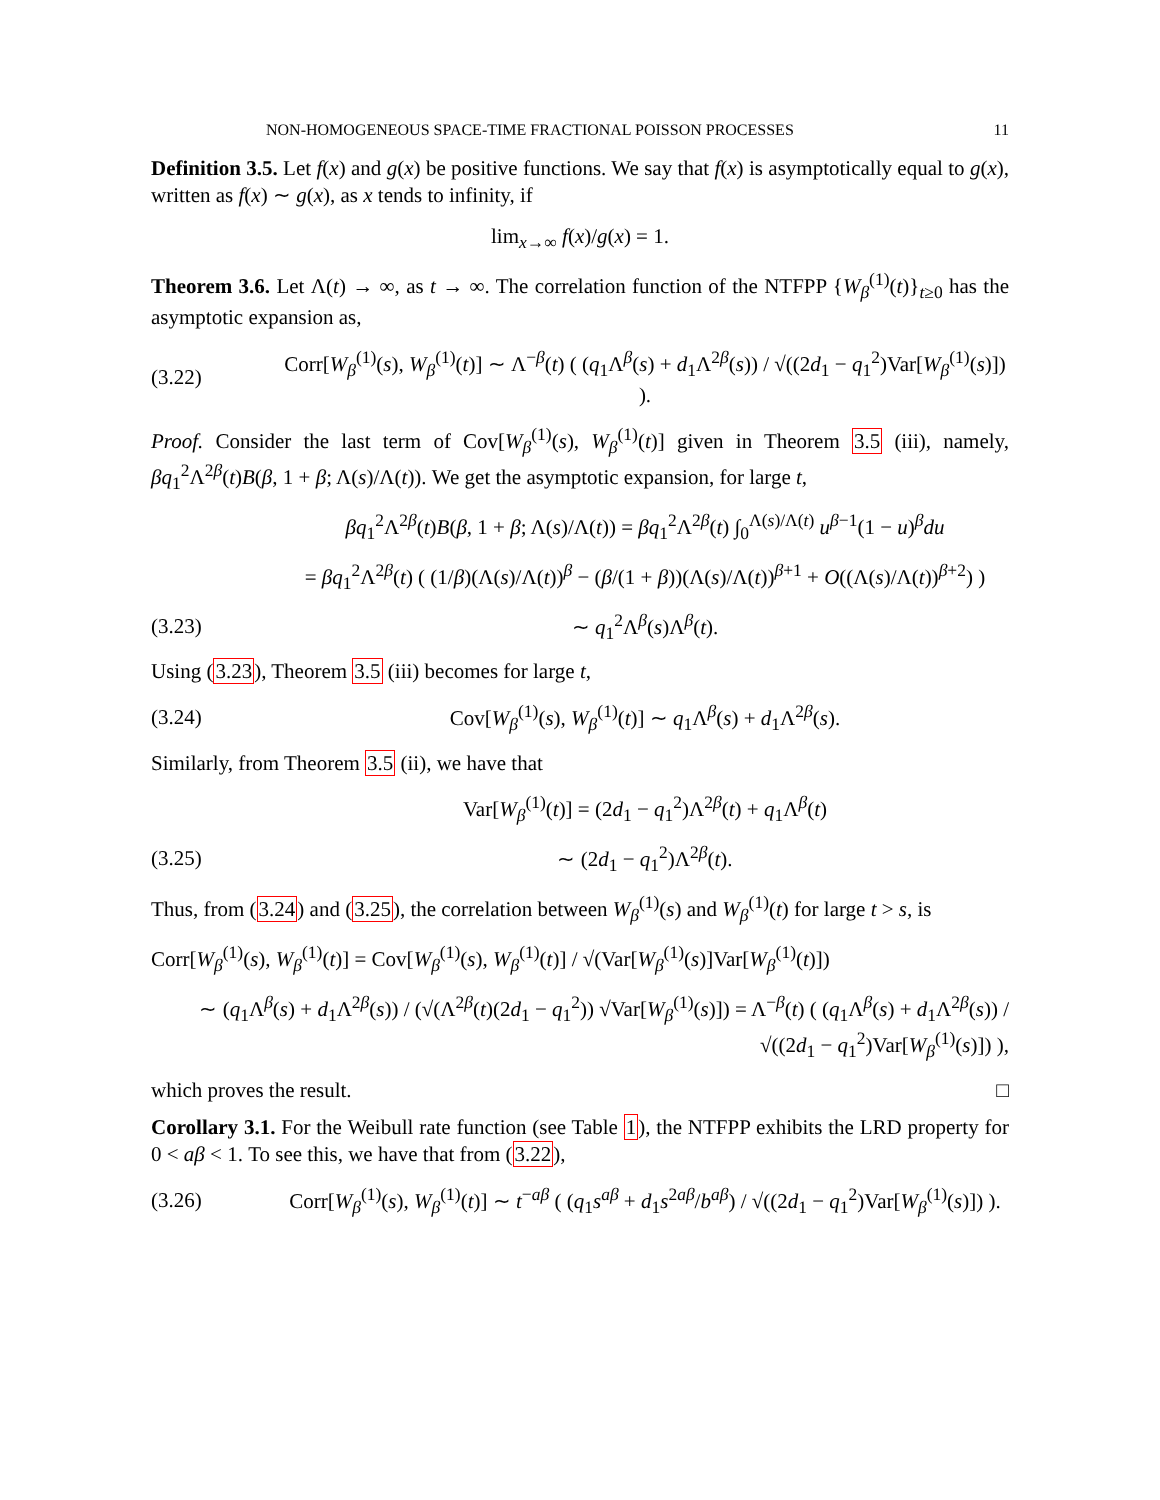NON-HOMOGENEOUS SPACE-TIME FRACTIONAL POISSON PROCESSES 11
Definition 3.5. Let f(x) and g(x) be positive functions. We say that f(x) is asymptotically equal to g(x), written as f(x) ∼ g(x), as x tends to infinity, if
lim<sub>x→∞</sub> f(x)/g(x) = 1.
Theorem 3.6. Let Λ(t) → ∞, as t → ∞. The correlation function of the NTFPP {W<sub>β</sub><sup>(1)</sup>(t)}<sub>t≥0</sub> has the asymptotic expansion as,
(3.22) Corr[W<sub>β</sub><sup>(1)</sup>(s), W<sub>β</sub><sup>(1)</sup>(t)] ∼ Λ<sup>−β</sup>(t) ( (q<sub>1</sub>Λ<sup>β</sup>(s) + d<sub>1</sub>Λ<sup>2β</sup>(s)) / √((2d<sub>1</sub> − q<sub>1</sub><sup>2</sup>)Var[W<sub>β</sub><sup>(1)</sup>(s)]) ).
Proof. Consider the last term of Cov[W<sub>β</sub><sup>(1)</sup>(s), W<sub>β</sub><sup>(1)</sup>(t)] given in Theorem 3.5 (iii), namely, βq<sub>1</sub><sup>2</sup>Λ<sup>2β</sup>(t)B(β, 1 + β; Λ(s)/Λ(t)). We get the asymptotic expansion, for large t,
βq<sub>1</sub><sup>2</sup>Λ<sup>2β</sup>(t)B(β, 1 + β; Λ(s)/Λ(t)) = βq<sub>1</sub><sup>2</sup>Λ<sup>2β</sup>(t) ∫<sub>0</sub><sup>Λ(s)/Λ(t)</sup> u<sup>β−1</sup>(1 − u)<sup>β</sup>du
= βq<sub>1</sub><sup>2</sup>Λ<sup>2β</sup>(t) ( (1/β)(Λ(s)/Λ(t))<sup>β</sup> − (β/(1 + β))(Λ(s)/Λ(t))<sup>β+1</sup> + O((Λ(s)/Λ(t))<sup>β+2</sup>) )
(3.23) ∼ q<sub>1</sub><sup>2</sup>Λ<sup>β</sup>(s)Λ<sup>β</sup>(t).
Using (3.23), Theorem 3.5 (iii) becomes for large t,
(3.24) Cov[W<sub>β</sub><sup>(1)</sup>(s), W<sub>β</sub><sup>(1)</sup>(t)] ∼ q<sub>1</sub>Λ<sup>β</sup>(s) + d<sub>1</sub>Λ<sup>2β</sup>(s).
Similarly, from Theorem 3.5 (ii), we have that
Var[W<sub>β</sub><sup>(1)</sup>(t)] = (2d<sub>1</sub> − q<sub>1</sub><sup>2</sup>)Λ<sup>2β</sup>(t) + q<sub>1</sub>Λ<sup>β</sup>(t)
(3.25) ∼ (2d<sub>1</sub> − q<sub>1</sub><sup>2</sup>)Λ<sup>2β</sup>(t).
Thus, from (3.24) and (3.25), the correlation between W<sub>β</sub><sup>(1)</sup>(s) and W<sub>β</sub><sup>(1)</sup>(t) for large t > s, is
Corr[W<sub>β</sub><sup>(1)</sup>(s), W<sub>β</sub><sup>(1)</sup>(t)] = Cov[W<sub>β</sub><sup>(1)</sup>(s), W<sub>β</sub><sup>(1)</sup>(t)] / √(Var[W<sub>β</sub><sup>(1)</sup>(s)]Var[W<sub>β</sub><sup>(1)</sup>(t)])
∼ (q<sub>1</sub>Λ<sup>β</sup>(s) + d<sub>1</sub>Λ<sup>2β</sup>(s)) / (√(Λ<sup>2β</sup>(t)(2d<sub>1</sub> − q<sub>1</sub><sup>2</sup>)) √Var[W<sub>β</sub><sup>(1)</sup>(s)]) = Λ<sup>−β</sup>(t) ( (q<sub>1</sub>Λ<sup>β</sup>(s) + d<sub>1</sub>Λ<sup>2β</sup>(s)) / √((2d<sub>1</sub> − q<sub>1</sub><sup>2</sup>)Var[W<sub>β</sub><sup>(1)</sup>(s)]) ),
which proves the result. □
Corollary 3.1. For the Weibull rate function (see Table 1), the NTFPP exhibits the LRD property for 0 < aβ < 1. To see this, we have that from (3.22),
(3.26) Corr[W<sub>β</sub><sup>(1)</sup>(s), W<sub>β</sub><sup>(1)</sup>(t)] ∼ t<sup>−aβ</sup> ( (q<sub>1</sub>s<sup>aβ</sup> + d<sub>1</sub>s<sup>2aβ</sup>/b<sup>aβ</sup>) / √((2d<sub>1</sub> − q<sub>1</sub><sup>2</sup>)Var[W<sub>β</sub><sup>(1)</sup>(s)]) ).